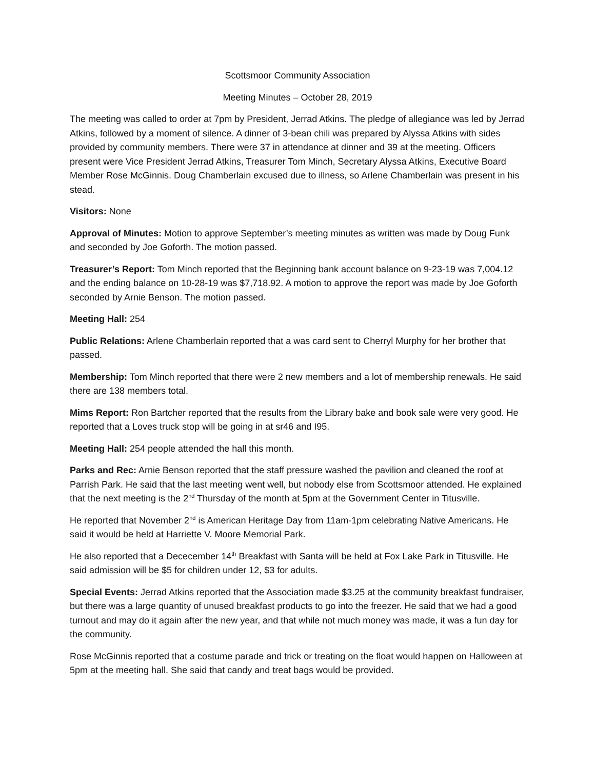Scottsmoor Community Association
Meeting Minutes – October 28, 2019
The meeting was called to order at 7pm by President, Jerrad Atkins. The pledge of allegiance was led by Jerrad Atkins, followed by a moment of silence. A dinner of 3-bean chili was prepared by Alyssa Atkins with sides provided by community members. There were 37 in attendance at dinner and 39 at the meeting. Officers present were Vice President Jerrad Atkins, Treasurer Tom Minch, Secretary Alyssa Atkins, Executive Board Member Rose McGinnis. Doug Chamberlain excused due to illness, so Arlene Chamberlain was present in his stead.
Visitors: None
Approval of Minutes: Motion to approve September’s meeting minutes as written was made by Doug Funk and seconded by Joe Goforth. The motion passed.
Treasurer’s Report: Tom Minch reported that the Beginning bank account balance on 9-23-19 was 7,004.12 and the ending balance on 10-28-19 was $7,718.92. A motion to approve the report was made by Joe Goforth seconded by Arnie Benson. The motion passed.
Meeting Hall: 254
Public Relations: Arlene Chamberlain reported that a was card sent to Cherryl Murphy for her brother that passed.
Membership: Tom Minch reported that there were 2 new members and a lot of membership renewals. He said there are 138 members total.
Mims Report: Ron Bartcher reported that the results from the Library bake and book sale were very good. He reported that a Loves truck stop will be going in at sr46 and I95.
Meeting Hall: 254 people attended the hall this month.
Parks and Rec: Arnie Benson reported that the staff pressure washed the pavilion and cleaned the roof at Parrish Park. He said that the last meeting went well, but nobody else from Scottsmoor attended. He explained that the next meeting is the 2<sup>nd</sup> Thursday of the month at 5pm at the Government Center in Titusville.
He reported that November 2<sup>nd</sup> is American Heritage Day from 11am-1pm celebrating Native Americans. He said it would be held at Harriette V. Moore Memorial Park.
He also reported that a Dececember 14<sup>th</sup> Breakfast with Santa will be held at Fox Lake Park in Titusville. He said admission will be $5 for children under 12, $3 for adults.
Special Events: Jerrad Atkins reported that the Association made $3.25 at the community breakfast fundraiser, but there was a large quantity of unused breakfast products to go into the freezer. He said that we had a good turnout and may do it again after the new year, and that while not much money was made, it was a fun day for the community.
Rose McGinnis reported that a costume parade and trick or treating on the float would happen on Halloween at 5pm at the meeting hall. She said that candy and treat bags would be provided.